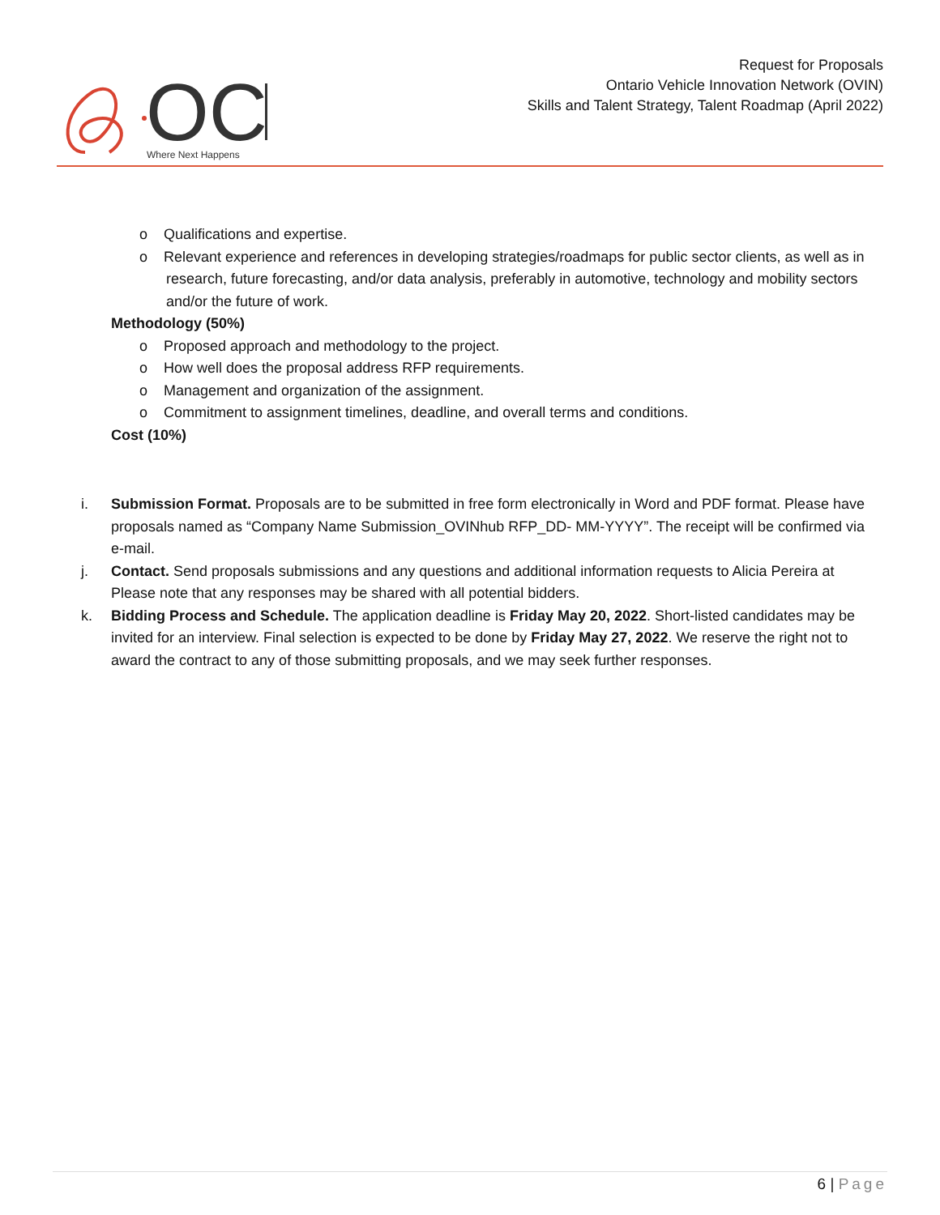OC
Where Next Happens
Request for Proposals
Ontario Vehicle Innovation Network (OVIN)
Skills and Talent Strategy, Talent Roadmap (April 2022)
o Qualifications and expertise.
o Relevant experience and references in developing strategies/roadmaps for public sector clients, as well as in research, future forecasting, and/or data analysis, preferably in automotive, technology and mobility sectors and/or the future of work.
Methodology (50%)
o Proposed approach and methodology to the project.
o How well does the proposal address RFP requirements.
o Management and organization of the assignment.
o Commitment to assignment timelines, deadline, and overall terms and conditions.
Cost (10%)
i. Submission Format. Proposals are to be submitted in free form electronically in Word and PDF format. Please have proposals named as “Company Name Submission_OVINhub RFP_DD- MM-YYYY”. The receipt will be confirmed via e-mail.
j. Contact. Send proposals submissions and any questions and additional information requests to Alicia Pereira at Please note that any responses may be shared with all potential bidders.
k. Bidding Process and Schedule. The application deadline is Friday May 20, 2022. Short-listed candidates may be invited for an interview. Final selection is expected to be done by Friday May 27, 2022. We reserve the right not to award the contract to any of those submitting proposals, and we may seek further responses.
6 | Page